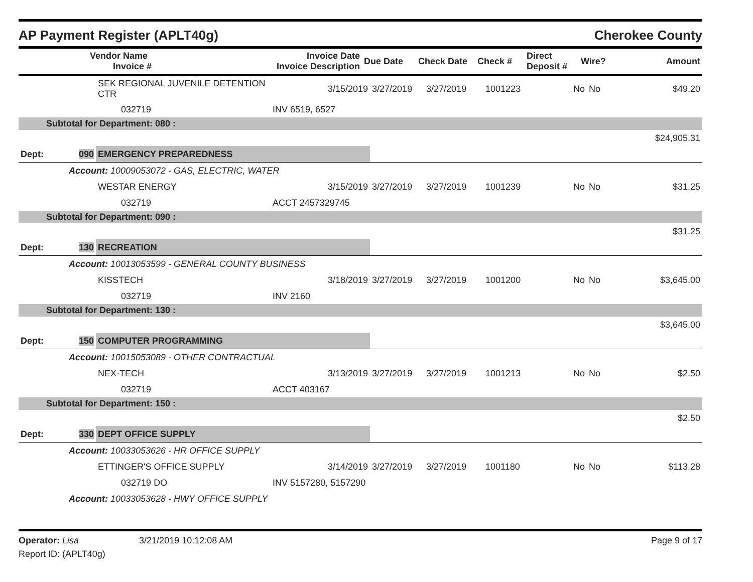AP Payment Register (APLT40g) Cherokee County
| | Vendor Name Invoice # | Invoice Date Invoice Description | Due Date | Check Date | Check # | Direct Deposit # | Wire? | Amount |
| --- | --- | --- | --- | --- | --- | --- | --- | --- |
| | SEK REGIONAL JUVENILE DETENTION CTR | 3/15/2019 | 3/27/2019 | 3/27/2019 | 1001223 | No | No | $49.20 |
| | 032719 | INV 6519, 6527 | | | | | | |
| Subtotal for Department: 080 : | | | | | | | | |
| $24,905.31 | | | | | | | | |
| Dept: 090 | EMERGENCY PREPAREDNESS | | | | | | | |
| Account: 10009053072 - GAS, ELECTRIC, WATER | | | | | | | | |
| | WESTAR ENERGY | 3/15/2019 | 3/27/2019 | 3/27/2019 | 1001239 | No | No | $31.25 |
| | 032719 | ACCT 2457329745 | | | | | | |
| Subtotal for Department: 090 : | | | | | | | | |
| $31.25 | | | | | | | | |
| Dept: 130 | RECREATION | | | | | | | |
| Account: 10013053599 - GENERAL COUNTY BUSINESS | | | | | | | | |
| | KISSTECH | 3/18/2019 | 3/27/2019 | 3/27/2019 | 1001200 | No | No | $3,645.00 |
| | 032719 | INV 2160 | | | | | | |
| Subtotal for Department: 130 : | | | | | | | | |
| $3,645.00 | | | | | | | | |
| Dept: 150 | COMPUTER PROGRAMMING | | | | | | | |
| Account: 10015053089 - OTHER CONTRACTUAL | | | | | | | | |
| | NEX-TECH | 3/13/2019 | 3/27/2019 | 3/27/2019 | 1001213 | No | No | $2.50 |
| | 032719 | ACCT 403167 | | | | | | |
| Subtotal for Department: 150 : | | | | | | | | |
| $2.50 | | | | | | | | |
| Dept: 330 | DEPT OFFICE SUPPLY | | | | | | | |
| Account: 10033053626 - HR OFFICE SUPPLY | | | | | | | | |
| | ETTINGER'S OFFICE SUPPLY | 3/14/2019 | 3/27/2019 | 3/27/2019 | 1001180 | No | No | $113.28 |
| | 032719 DO | INV 5157280, 5157290 | | | | | | |
| Account: 10033053628 - HWY OFFICE SUPPLY | | | | | | | | |
Operator: Lisa 3/21/2019 10:12:08 AM Page 9 of 17
Report ID: (APLT40g)